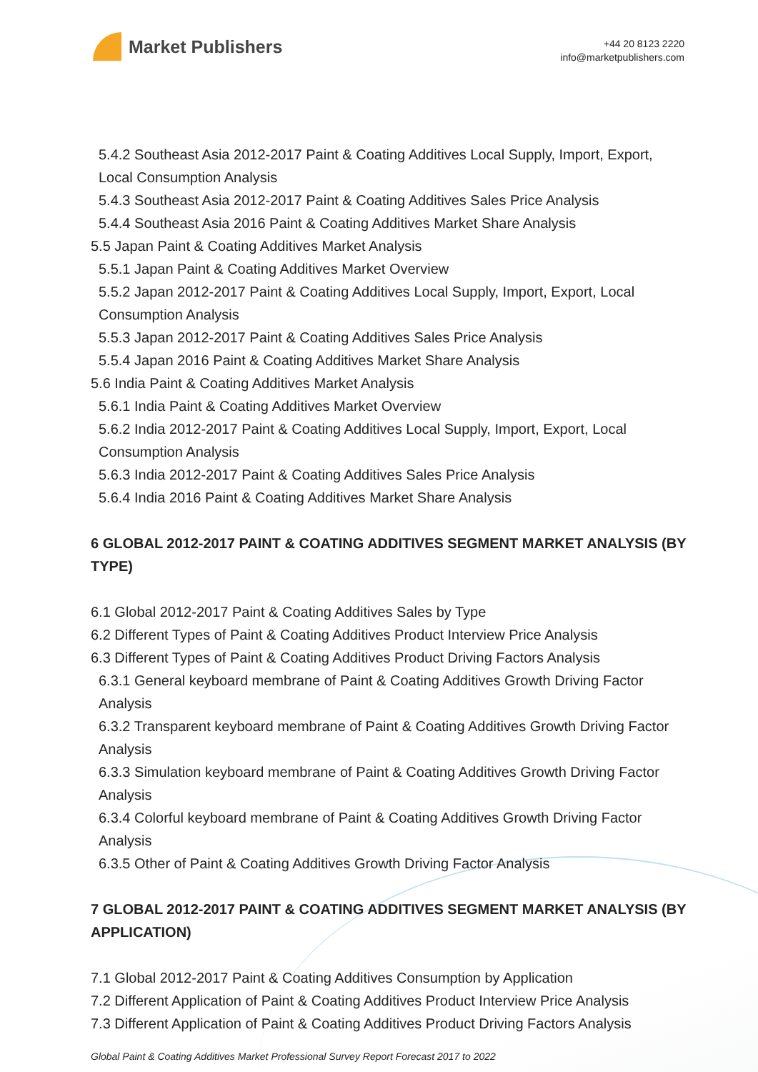Market Publishers
+44 20 8123 2220
info@marketpublishers.com
5.4.2 Southeast Asia 2012-2017 Paint & Coating Additives Local Supply, Import, Export, Local Consumption Analysis
5.4.3 Southeast Asia 2012-2017 Paint & Coating Additives Sales Price Analysis
5.4.4 Southeast Asia 2016 Paint & Coating Additives Market Share Analysis
5.5 Japan Paint & Coating Additives Market Analysis
5.5.1 Japan Paint & Coating Additives Market Overview
5.5.2 Japan 2012-2017 Paint & Coating Additives Local Supply, Import, Export, Local Consumption Analysis
5.5.3 Japan 2012-2017 Paint & Coating Additives Sales Price Analysis
5.5.4 Japan 2016 Paint & Coating Additives Market Share Analysis
5.6 India Paint & Coating Additives Market Analysis
5.6.1 India Paint & Coating Additives Market Overview
5.6.2 India 2012-2017 Paint & Coating Additives Local Supply, Import, Export, Local Consumption Analysis
5.6.3 India 2012-2017 Paint & Coating Additives Sales Price Analysis
5.6.4 India 2016 Paint & Coating Additives Market Share Analysis
6 GLOBAL 2012-2017 PAINT & COATING ADDITIVES SEGMENT MARKET ANALYSIS (BY TYPE)
6.1 Global 2012-2017 Paint & Coating Additives Sales by Type
6.2 Different Types of Paint & Coating Additives Product Interview Price Analysis
6.3 Different Types of Paint & Coating Additives Product Driving Factors Analysis
6.3.1 General keyboard membrane of Paint & Coating Additives Growth Driving Factor Analysis
6.3.2 Transparent keyboard membrane of Paint & Coating Additives Growth Driving Factor Analysis
6.3.3 Simulation keyboard membrane of Paint & Coating Additives Growth Driving Factor Analysis
6.3.4 Colorful keyboard membrane of Paint & Coating Additives Growth Driving Factor Analysis
6.3.5 Other of Paint & Coating Additives Growth Driving Factor Analysis
7 GLOBAL 2012-2017 PAINT & COATING ADDITIVES SEGMENT MARKET ANALYSIS (BY APPLICATION)
7.1 Global 2012-2017 Paint & Coating Additives Consumption by Application
7.2 Different Application of Paint & Coating Additives Product Interview Price Analysis
7.3 Different Application of Paint & Coating Additives Product Driving Factors Analysis
Global Paint & Coating Additives Market Professional Survey Report Forecast 2017 to 2022